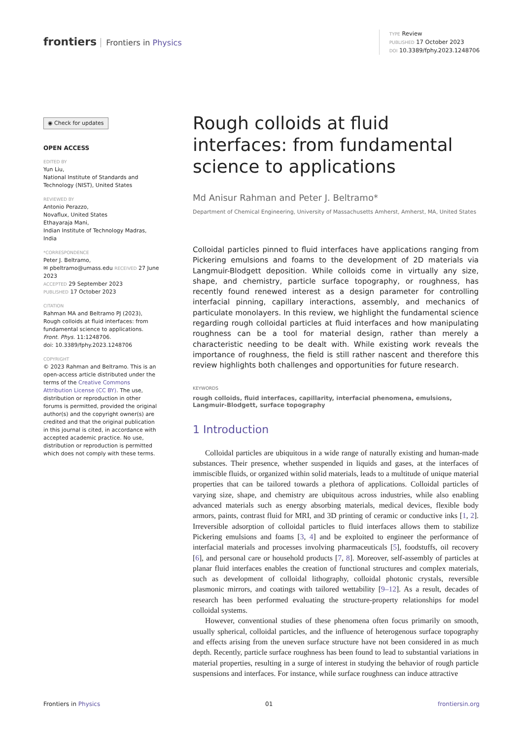frontiers Frontiers in Physics
TYPE Review
PUBLISHED 17 October 2023
DOI 10.3389/fphy.2023.1248706
◉ Check for updates
OPEN ACCESS
EDITED BY
Yun Liu,
National Institute of Standards and Technology (NIST), United States
REVIEWED BY
Antonio Perazzo,
Novaflux, United States
Ethayaraja Mani,
Indian Institute of Technology Madras, India
*CORRESPONDENCE
Peter J. Beltramo,
✉ pbeltramo@umass.edu RECEIVED 27 June 2023
ACCEPTED 29 September 2023
PUBLISHED 17 October 2023
CITATION
Rahman MA and Beltramo PJ (2023), Rough colloids at fluid interfaces: from fundamental science to applications. Front. Phys. 11:1248706.
doi: 10.3389/fphy.2023.1248706
COPYRIGHT
© 2023 Rahman and Beltramo. This is an open-access article distributed under the terms of the Creative Commons Attribution License (CC BY). The use, distribution or reproduction in other forums is permitted, provided the original author(s) and the copyright owner(s) are credited and that the original publication in this journal is cited, in accordance with accepted academic practice. No use, distribution or reproduction is permitted which does not comply with these terms.
Rough colloids at fluid interfaces: from fundamental science to applications
Md Anisur Rahman and Peter J. Beltramo*
Department of Chemical Engineering, University of Massachusetts Amherst, Amherst, MA, United States
Colloidal particles pinned to fluid interfaces have applications ranging from Pickering emulsions and foams to the development of 2D materials via Langmuir-Blodgett deposition. While colloids come in virtually any size, shape, and chemistry, particle surface topography, or roughness, has recently found renewed interest as a design parameter for controlling interfacial pinning, capillary interactions, assembly, and mechanics of particulate monolayers. In this review, we highlight the fundamental science regarding rough colloidal particles at fluid interfaces and how manipulating roughness can be a tool for material design, rather than merely a characteristic needing to be dealt with. While existing work reveals the importance of roughness, the field is still rather nascent and therefore this review highlights both challenges and opportunities for future research.
KEYWORDS
rough colloids, fluid interfaces, capillarity, interfacial phenomena, emulsions, Langmuir-Blodgett, surface topography
1 Introduction
Colloidal particles are ubiquitous in a wide range of naturally existing and human-made substances. Their presence, whether suspended in liquids and gases, at the interfaces of immiscible fluids, or organized within solid materials, leads to a multitude of unique material properties that can be tailored towards a plethora of applications. Colloidal particles of varying size, shape, and chemistry are ubiquitous across industries, while also enabling advanced materials such as energy absorbing materials, medical devices, flexible body armors, paints, contrast fluid for MRI, and 3D printing of ceramic or conductive inks [1, 2]. Irreversible adsorption of colloidal particles to fluid interfaces allows them to stabilize Pickering emulsions and foams [3, 4] and be exploited to engineer the performance of interfacial materials and processes involving pharmaceuticals [5], foodstuffs, oil recovery [6], and personal care or household products [7, 8]. Moreover, self-assembly of particles at planar fluid interfaces enables the creation of functional structures and complex materials, such as development of colloidal lithography, colloidal photonic crystals, reversible plasmonic mirrors, and coatings with tailored wettability [9–12]. As a result, decades of research has been performed evaluating the structure-property relationships for model colloidal systems.
However, conventional studies of these phenomena often focus primarily on smooth, usually spherical, colloidal particles, and the influence of heterogenous surface topography and effects arising from the uneven surface structure have not been considered in as much depth. Recently, particle surface roughness has been found to lead to substantial variations in material properties, resulting in a surge of interest in studying the behavior of rough particle suspensions and interfaces. For instance, while surface roughness can induce attractive
Frontiers in Physics 01 frontiersin.org